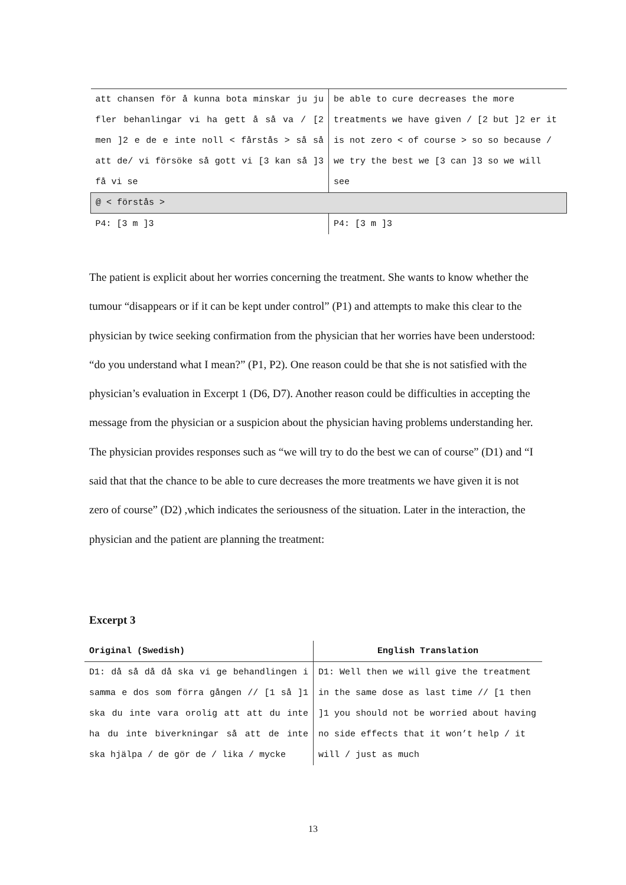| att chansen för å kunna bota minskar ju ju fler behanlingar vi ha gett å så va / [2 men ]2 e de e inte noll < fårstås > så så att de/ vi försöke så gott vi [3 kan så ]3 få vi se | be able to cure decreases the more treatments we have given / [2 but ]2 er it is not zero < of course > so so because / we try the best we [3 can ]3 so we will see |
| @ < förstås > | |
| P4: [3 m ]3 | P4: [3 m ]3 |
The patient is explicit about her worries concerning the treatment. She wants to know whether the tumour “disappears or if it can be kept under control” (P1) and attempts to make this clear to the physician by twice seeking confirmation from the physician that her worries have been understood: “do you understand what I mean?” (P1, P2). One reason could be that she is not satisfied with the physician’s evaluation in Excerpt 1 (D6, D7). Another reason could be difficulties in accepting the message from the physician or a suspicion about the physician having problems understanding her. The physician provides responses such as “we will try to do the best we can of course” (D1) and “I said that that the chance to be able to cure decreases the more treatments we have given it is not zero of course” (D2) ,which indicates the seriousness of the situation. Later in the interaction, the physician and the patient are planning the treatment:
Excerpt 3
| Original (Swedish) | English Translation |
| --- | --- |
| D1: då så då då ska vi ge behandlingen i samma e dos som förra gången // [1 så ]1 ska du inte vara orolig att att du inte ha du inte biverkningar så att de inte ska hjälpa / de gör de / lika / mycke | D1: Well then we will give the treatment in the same dose as last time // [1 then ]1 you should not be worried about having no side effects that it won’t help / it will / just as much |
13